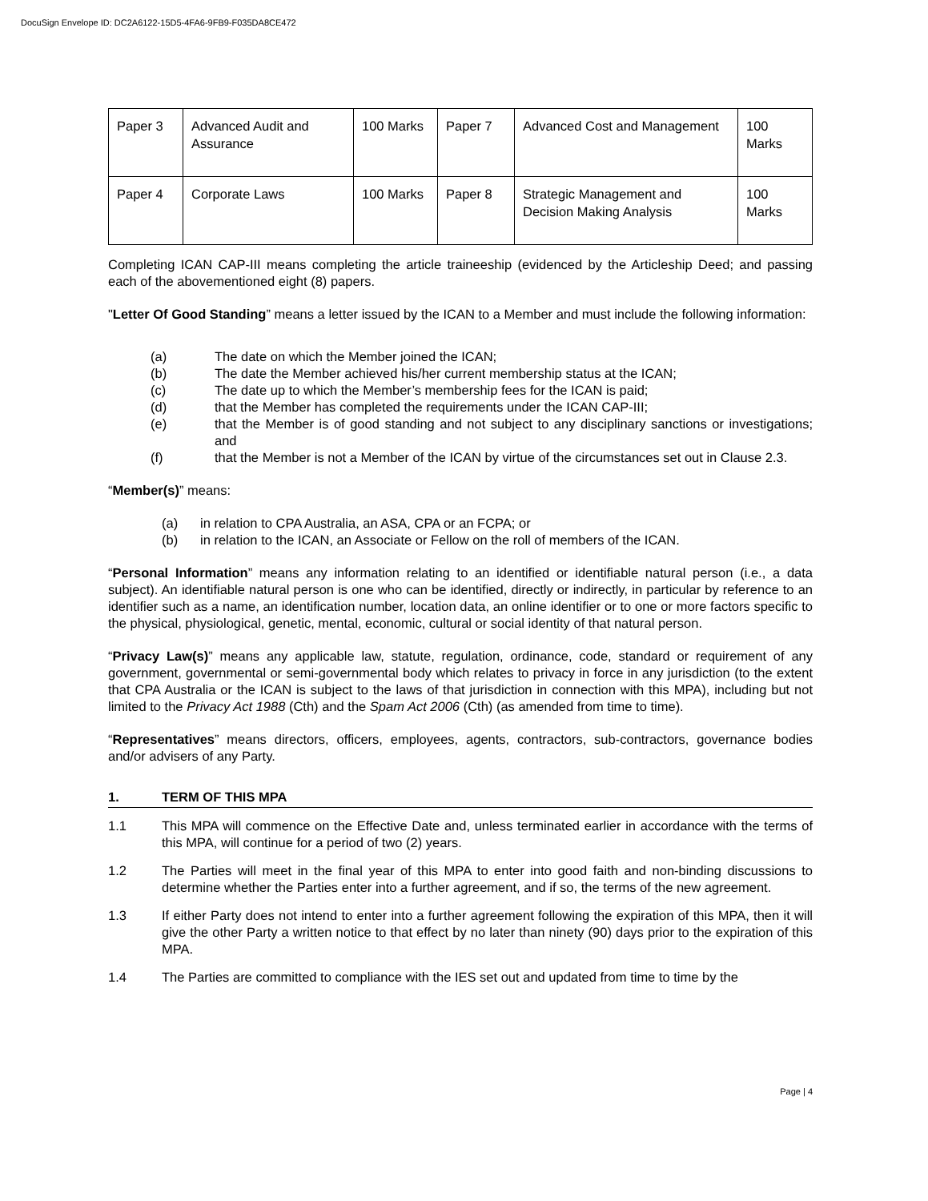DocuSign Envelope ID: DC2A6122-15D5-4FA6-9FB9-F035DA8CE472
| Paper 3 | Advanced Audit and Assurance | 100 Marks | Paper 7 | Advanced Cost and Management | 100 Marks |
| Paper 4 | Corporate Laws | 100 Marks | Paper 8 | Strategic Management and Decision Making Analysis | 100 Marks |
Completing ICAN CAP-III means completing the article traineeship (evidenced by the Articleship Deed; and passing each of the abovementioned eight (8) papers.
"Letter Of Good Standing” means a letter issued by the ICAN to a Member and must include the following information:
(a) The date on which the Member joined the ICAN;
(b) The date the Member achieved his/her current membership status at the ICAN;
(c) The date up to which the Member’s membership fees for the ICAN is paid;
(d) that the Member has completed the requirements under the ICAN CAP-III;
(e) that the Member is of good standing and not subject to any disciplinary sanctions or investigations; and
(f) that the Member is not a Member of the ICAN by virtue of the circumstances set out in Clause 2.3.
“Member(s)” means:
(a) in relation to CPA Australia, an ASA, CPA or an FCPA; or
(b) in relation to the ICAN, an Associate or Fellow on the roll of members of the ICAN.
“Personal Information” means any information relating to an identified or identifiable natural person (i.e., a data subject). An identifiable natural person is one who can be identified, directly or indirectly, in particular by reference to an identifier such as a name, an identification number, location data, an online identifier or to one or more factors specific to the physical, physiological, genetic, mental, economic, cultural or social identity of that natural person.
“Privacy Law(s)” means any applicable law, statute, regulation, ordinance, code, standard or requirement of any government, governmental or semi-governmental body which relates to privacy in force in any jurisdiction (to the extent that CPA Australia or the ICAN is subject to the laws of that jurisdiction in connection with this MPA), including but not limited to the Privacy Act 1988 (Cth) and the Spam Act 2006 (Cth) (as amended from time to time).
“Representatives” means directors, officers, employees, agents, contractors, sub-contractors, governance bodies and/or advisers of any Party.
1. TERM OF THIS MPA
1.1 This MPA will commence on the Effective Date and, unless terminated earlier in accordance with the terms of this MPA, will continue for a period of two (2) years.
1.2 The Parties will meet in the final year of this MPA to enter into good faith and non-binding discussions to determine whether the Parties enter into a further agreement, and if so, the terms of the new agreement.
1.3 If either Party does not intend to enter into a further agreement following the expiration of this MPA, then it will give the other Party a written notice to that effect by no later than ninety (90) days prior to the expiration of this MPA.
1.4 The Parties are committed to compliance with the IES set out and updated from time to time by the
Page | 4